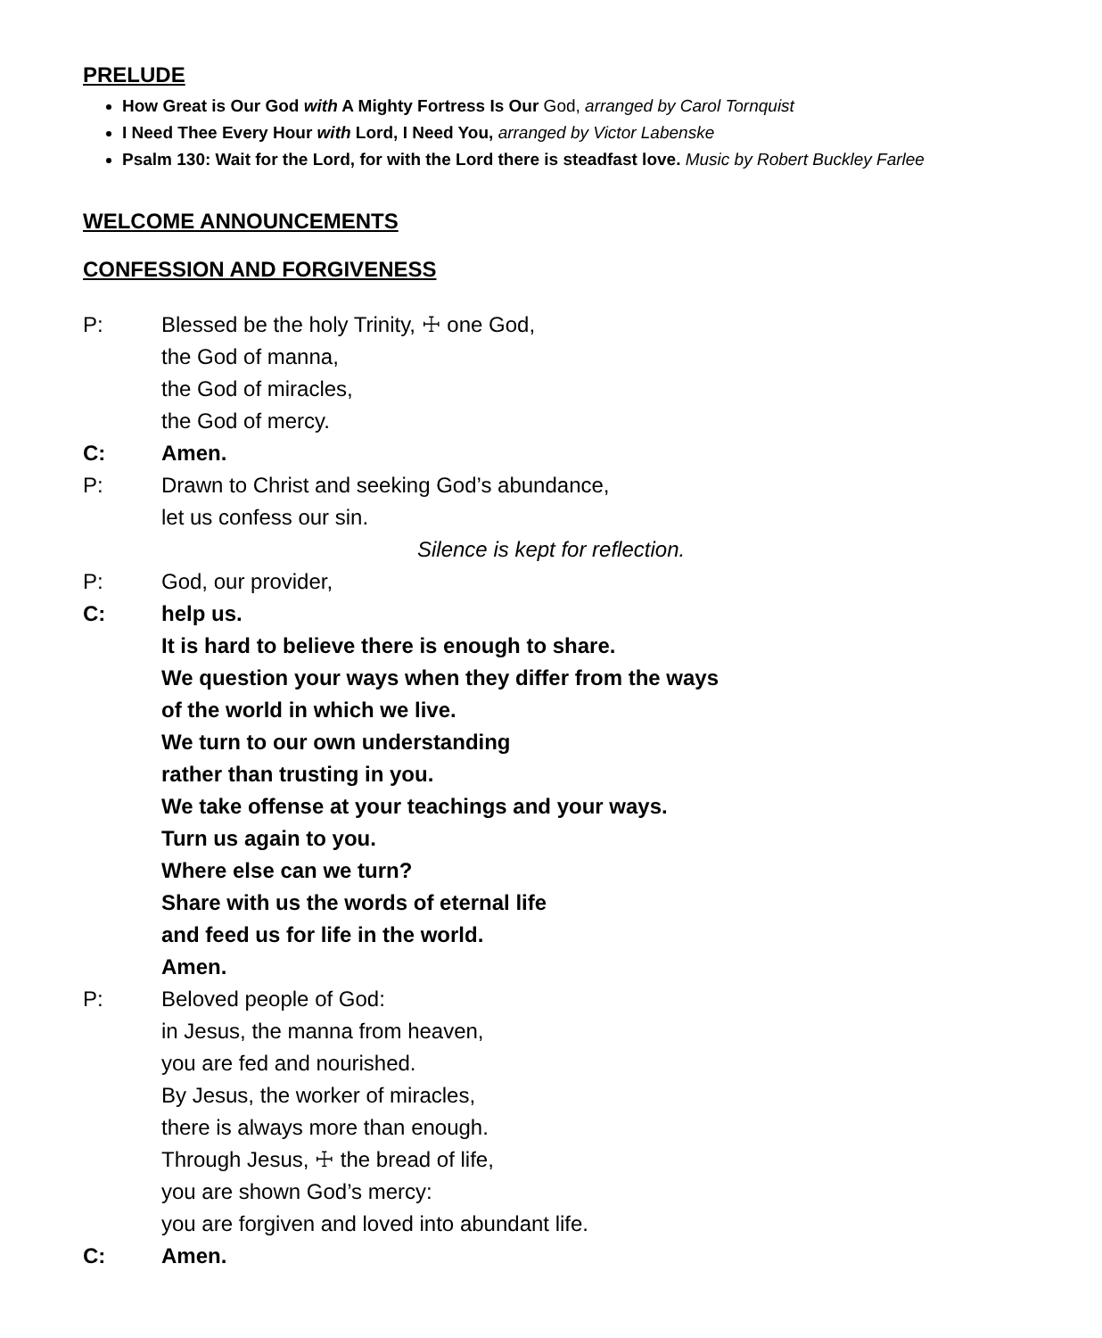PRELUDE
How Great is Our God with A Mighty Fortress Is Our God, arranged by Carol Tornquist
I Need Thee Every Hour with Lord, I Need You, arranged by Victor Labenske
Psalm 130: Wait for the Lord, for with the Lord there is steadfast love. Music by Robert Buckley Farlee
WELCOME ANNOUNCEMENTS
CONFESSION AND FORGIVENESS
P: Blessed be the holy Trinity, ☩ one God,
the God of manna,
the God of miracles,
the God of mercy.
C: Amen.
P: Drawn to Christ and seeking God’s abundance,
let us confess our sin.
Silence is kept for reflection.
P: God, our provider,
C: help us.
It is hard to believe there is enough to share.
We question your ways when they differ from the ways
of the world in which we live.
We turn to our own understanding
rather than trusting in you.
We take offense at your teachings and your ways.
Turn us again to you.
Where else can we turn?
Share with us the words of eternal life
and feed us for life in the world.
Amen.
P: Beloved people of God:
in Jesus, the manna from heaven,
you are fed and nourished.
By Jesus, the worker of miracles,
there is always more than enough.
Through Jesus, ☩ the bread of life,
you are shown God’s mercy:
you are forgiven and loved into abundant life.
C: Amen.